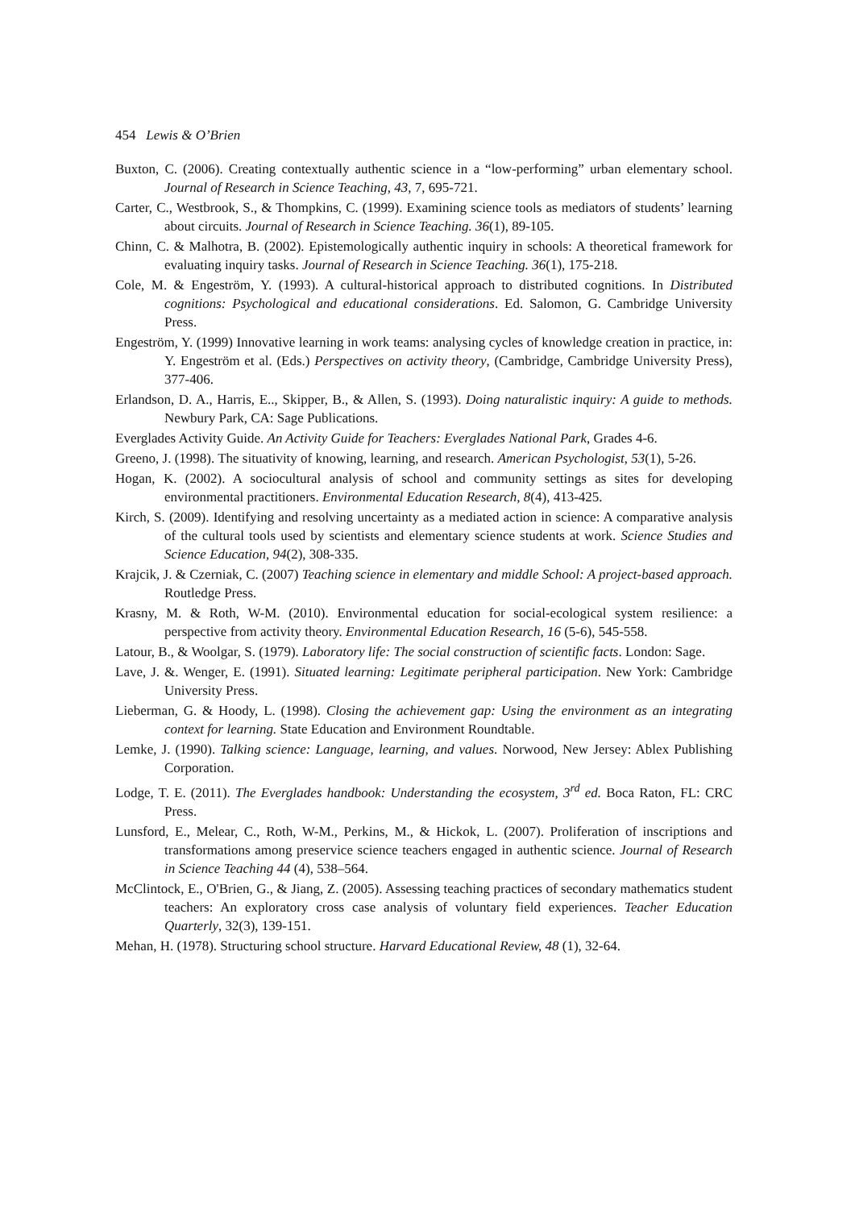454 Lewis & O’Brien
Buxton, C. (2006). Creating contextually authentic science in a “low-performing” urban elementary school. Journal of Research in Science Teaching, 43, 7, 695-721.
Carter, C., Westbrook, S., & Thompkins, C. (1999). Examining science tools as mediators of students’ learning about circuits. Journal of Research in Science Teaching. 36(1), 89-105.
Chinn, C. & Malhotra, B. (2002). Epistemologically authentic inquiry in schools: A theoretical framework for evaluating inquiry tasks. Journal of Research in Science Teaching. 36(1), 175-218.
Cole, M. & Engeström, Y. (1993). A cultural-historical approach to distributed cognitions. In Distributed cognitions: Psychological and educational considerations. Ed. Salomon, G. Cambridge University Press.
Engeström, Y. (1999) Innovative learning in work teams: analysing cycles of knowledge creation in practice, in: Y. Engeström et al. (Eds.) Perspectives on activity theory, (Cambridge, Cambridge University Press), 377-406.
Erlandson, D. A., Harris, E.., Skipper, B., & Allen, S. (1993). Doing naturalistic inquiry: A guide to methods. Newbury Park, CA: Sage Publications.
Everglades Activity Guide. An Activity Guide for Teachers: Everglades National Park, Grades 4-6.
Greeno, J. (1998). The situativity of knowing, learning, and research. American Psychologist, 53(1), 5-26.
Hogan, K. (2002). A sociocultural analysis of school and community settings as sites for developing environmental practitioners. Environmental Education Research, 8(4), 413-425.
Kirch, S. (2009). Identifying and resolving uncertainty as a mediated action in science: A comparative analysis of the cultural tools used by scientists and elementary science students at work. Science Studies and Science Education, 94(2), 308-335.
Krajcik, J. & Czerniak, C. (2007) Teaching science in elementary and middle School: A project-based approach. Routledge Press.
Krasny, M. & Roth, W-M. (2010). Environmental education for social-ecological system resilience: a perspective from activity theory. Environmental Education Research, 16 (5-6), 545-558.
Latour, B., & Woolgar, S. (1979). Laboratory life: The social construction of scientific facts. London: Sage.
Lave, J. &. Wenger, E. (1991). Situated learning: Legitimate peripheral participation. New York: Cambridge University Press.
Lieberman, G. & Hoody, L. (1998). Closing the achievement gap: Using the environment as an integrating context for learning. State Education and Environment Roundtable.
Lemke, J. (1990). Talking science: Language, learning, and values. Norwood, New Jersey: Ablex Publishing Corporation.
Lodge, T. E. (2011). The Everglades handbook: Understanding the ecosystem, 3<sup>rd</sup> ed. Boca Raton, FL: CRC Press.
Lunsford, E., Melear, C., Roth, W-M., Perkins, M., & Hickok, L. (2007). Proliferation of inscriptions and transformations among preservice science teachers engaged in authentic science. Journal of Research in Science Teaching 44 (4), 538–564.
McClintock, E., O'Brien, G., & Jiang, Z. (2005). Assessing teaching practices of secondary mathematics student teachers: An exploratory cross case analysis of voluntary field experiences. Teacher Education Quarterly, 32(3), 139-151.
Mehan, H. (1978). Structuring school structure. Harvard Educational Review, 48 (1), 32-64.